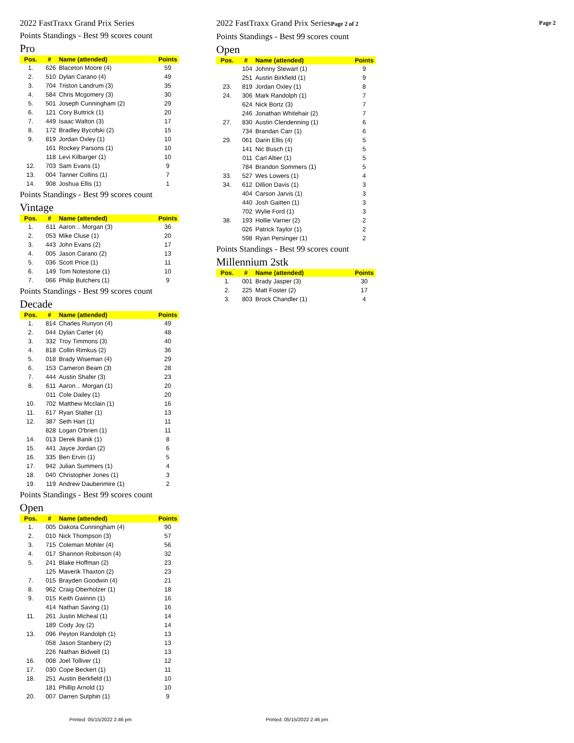2022 FastTraxx Grand Prix Series
Points Standings - Best 99 scores count
Pro
| Pos. | # | Name (attended) | Points |
| --- | --- | --- | --- |
| 1. | 626 | Blaceton Moore (4) | 59 |
| 2. | 510 | Dylan Carano (4) | 49 |
| 3. | 704 | Triston Landrum (3) | 35 |
| 4. | 584 | Chris Mcgomery (3) | 30 |
| 5. | 501 | Joseph Cunningham (2) | 29 |
| 6. | 121 | Cory Buttrick (1) | 20 |
| 7. | 449 | Isaac Walton (3) | 17 |
| 8. | 172 | Bradley Bycofski (2) | 15 |
| 9. | 819 | Jordan Oxley (1) | 10 |
| | 161 | Rockey Parsons (1) | 10 |
| | 118 | Levi Kilbarger (1) | 10 |
| 12. | 703 | Sam Evans (1) | 9 |
| 13. | 004 | Tanner Collins (1) | 7 |
| 14. | 908 | Joshua Ellis (1) | 1 |
Points Standings - Best 99 scores count
Vintage
| Pos. | # | Name (attended) | Points |
| --- | --- | --- | --- |
| 1. | 611 | Aaron .. Morgan (3) | 36 |
| 2. | 053 | Mike Cluse (1) | 20 |
| 3. | 443 | John Evans (2) | 17 |
| 4. | 005 | Jason Carano (2) | 13 |
| 5. | 036 | Scott Price (1) | 11 |
| 6. | 149 | Tom Notestone (1) | 10 |
| 7. | 066 | Philip Butchers (1) | 9 |
Points Standings - Best 99 scores count
Decade
| Pos. | # | Name (attended) | Points |
| --- | --- | --- | --- |
| 1. | 814 | Charles Runyon (4) | 49 |
| 2. | 044 | Dylan Carter (4) | 48 |
| 3. | 332 | Troy Timmons (3) | 40 |
| 4. | 818 | Collin Rimkus (2) | 36 |
| 5. | 018 | Brady Wiseman (4) | 29 |
| 6. | 153 | Cameron Beam (3) | 28 |
| 7. | 444 | Austin Shafer (3) | 23 |
| 8. | 611 | Aaron .. Morgan (1) | 20 |
| | 011 | Cole Dailey (1) | 20 |
| 10. | 702 | Matthew Mcclain (1) | 16 |
| 11. | 617 | Ryan Stalter (1) | 13 |
| 12. | 387 | Seth Hart (1) | 11 |
| | 828 | Logan O'brien (1) | 11 |
| 14. | 013 | Derek Banik (1) | 8 |
| 15. | 441 | Jayce Jordan (2) | 6 |
| 16. | 335 | Ben Ervin (1) | 5 |
| 17. | 942 | Julian Summers (1) | 4 |
| 18. | 040 | Christopher Jones (1) | 3 |
| 19. | 119 | Andrew Daubenmire (1) | 2 |
Points Standings - Best 99 scores count
Open
| Pos. | # | Name (attended) | Points |
| --- | --- | --- | --- |
| 1. | 005 | Dakota Cunningham (4) | 90 |
| 2. | 010 | Nick Thompson (3) | 57 |
| 3. | 715 | Coleman Mohler (4) | 56 |
| 4. | 017 | Shannon Robinson (4) | 32 |
| 5. | 241 | Blake Hoffman (2) | 23 |
| | 125 | Maverik Thaxton (2) | 23 |
| 7. | 015 | Brayden Goodwin (4) | 21 |
| 8. | 962 | Craig Oberholzer (1) | 18 |
| 9. | 015 | Keith Gwinnn (1) | 16 |
| | 414 | Nathan Saving (1) | 16 |
| 11. | 261 | Justin Micheal (1) | 14 |
| | 189 | Cody Joy (2) | 14 |
| 13. | 096 | Peyton Randolph (1) | 13 |
| | 058 | Jason Stanbery (2) | 13 |
| | 226 | Nathan Bidwell (1) | 13 |
| 16. | 008 | Joel Tolliver (1) | 12 |
| 17. | 030 | Cope Beckert (1) | 11 |
| 18. | 251 | Austin Berkfield (1) | 10 |
| | 181 | Phillip Arnold (1) | 10 |
| 20. | 007 | Darren Sutphin (1) | 9 |
2022 FastTraxx Grand Prix SeriesPage 2 of 2 Page 2
Points Standings - Best 99 scores count
Open
| Pos. | # | Name (attended) | Points |
| --- | --- | --- | --- |
| | 104 | Johnny Stewart (1) | 9 |
| | 251 | Austin Birkfield (1) | 9 |
| 23. | 819 | Jordan Oxley (1) | 8 |
| 24. | 306 | Mark Randolph (1) | 7 |
| | 624 | Nick Bortz (3) | 7 |
| | 246 | Jonathan Whitehair (2) | 7 |
| 27. | 830 | Austin Clendenning (1) | 6 |
| | 734 | Brandan Carr (1) | 6 |
| 29. | 061 | Darin Ellis (4) | 5 |
| | 141 | Nic Busch (1) | 5 |
| | 011 | Carl Altier (1) | 5 |
| | 784 | Brandon Sommers (1) | 5 |
| 33. | 527 | Wes Lowers (1) | 4 |
| 34. | 612 | Dillion Davis (1) | 3 |
| | 404 | Carson Jarvis (1) | 3 |
| | 440 | Josh Gaitten (1) | 3 |
| | 702 | Wylie Ford (1) | 3 |
| 38. | 193 | Hollie Varner (2) | 2 |
| | 026 | Patrick Taylor (1) | 2 |
| | 598 | Ryan Persinger (1) | 2 |
Points Standings - Best 99 scores count
Millennium 2stk
| Pos. | # | Name (attended) | Points |
| --- | --- | --- | --- |
| 1. | 001 | Brady Jasper (3) | 30 |
| 2. | 225 | Matt Foster (2) | 17 |
| 3. | 803 | Brock Chandler (1) | 4 |
Printed: 05/15/2022 2:46 pm Printed: 05/15/2022 2:46 pm